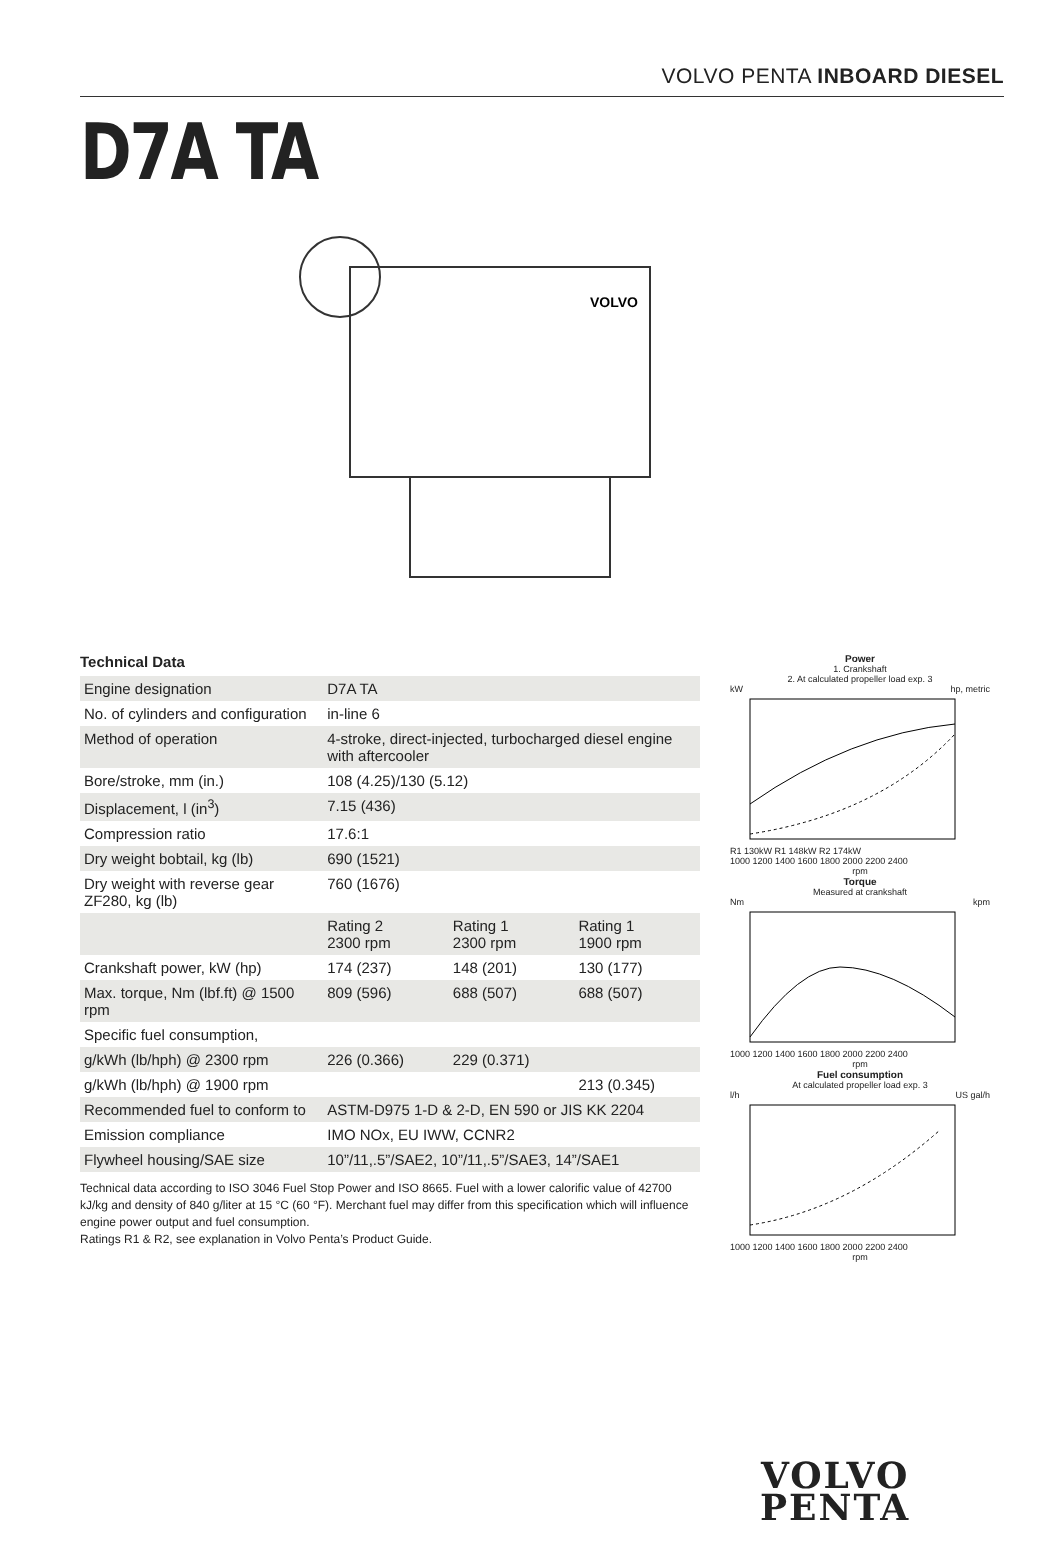VOLVO PENTA INBOARD DIESEL
D7A TA
VOLVO
Technical Data
| Engine designation | D7A TA | | |
| No. of cylinders and configuration | in-line 6 | | |
| Method of operation | 4-stroke, direct-injected, turbocharged diesel engine with aftercooler | | |
| Bore/stroke, mm (in.) | 108 (4.25)/130 (5.12) | | |
| Displacement, l (in<sup>3</sup>) | 7.15 (436) | | |
| Compression ratio | 17.6:1 | | |
| Dry weight bobtail, kg (lb) | 690 (1521) | | |
| Dry weight with reverse gear ZF280, kg (lb) | 760 (1676) | | |
| | Rating 2 2300 rpm | Rating 1 2300 rpm | Rating 1 1900 rpm |
| Crankshaft power, kW (hp) | 174 (237) | 148 (201) | 130 (177) |
| Max. torque, Nm (lbf.ft) @ 1500 rpm | 809 (596) | 688 (507) | 688 (507) |
| Specific fuel consumption, | | | |
| g/kWh (lb/hph) @ 2300 rpm | 226 (0.366) | 229 (0.371) | |
| g/kWh (lb/hph) @ 1900 rpm | | | 213 (0.345) |
| Recommended fuel to conform to | ASTM-D975 1-D & 2-D, EN 590 or JIS KK 2204 | | |
| Emission compliance | IMO NOx, EU IWW, CCNR2 | | |
| Flywheel housing/SAE size | 10”/11,.5”/SAE2, 10”/11,.5”/SAE3, 14”/SAE1 | | |
Technical data according to ISO 3046 Fuel Stop Power and ISO 8665. Fuel with a lower calorific value of 42700 kJ/kg and density of 840 g/liter at 15 °C (60 °F). Merchant fuel may differ from this specification which will influence engine power output and fuel consumption.
Ratings R1 & R2, see explanation in Volvo Penta’s Product Guide.
Power
1. Crankshaft
2. At calculated propeller load exp. 3
kW hp, metric
R1 130kW R1 148kW R2 174kW
1000 1200 1400 1600 1800 2000 2200 2400
rpm
Torque
Measured at crankshaft
Nm kpm
1000 1200 1400 1600 1800 2000 2200 2400
rpm
Fuel consumption
At calculated propeller load exp. 3
l/h US gal/h
1000 1200 1400 1600 1800 2000 2200 2400
rpm
VOLVO
PENTA